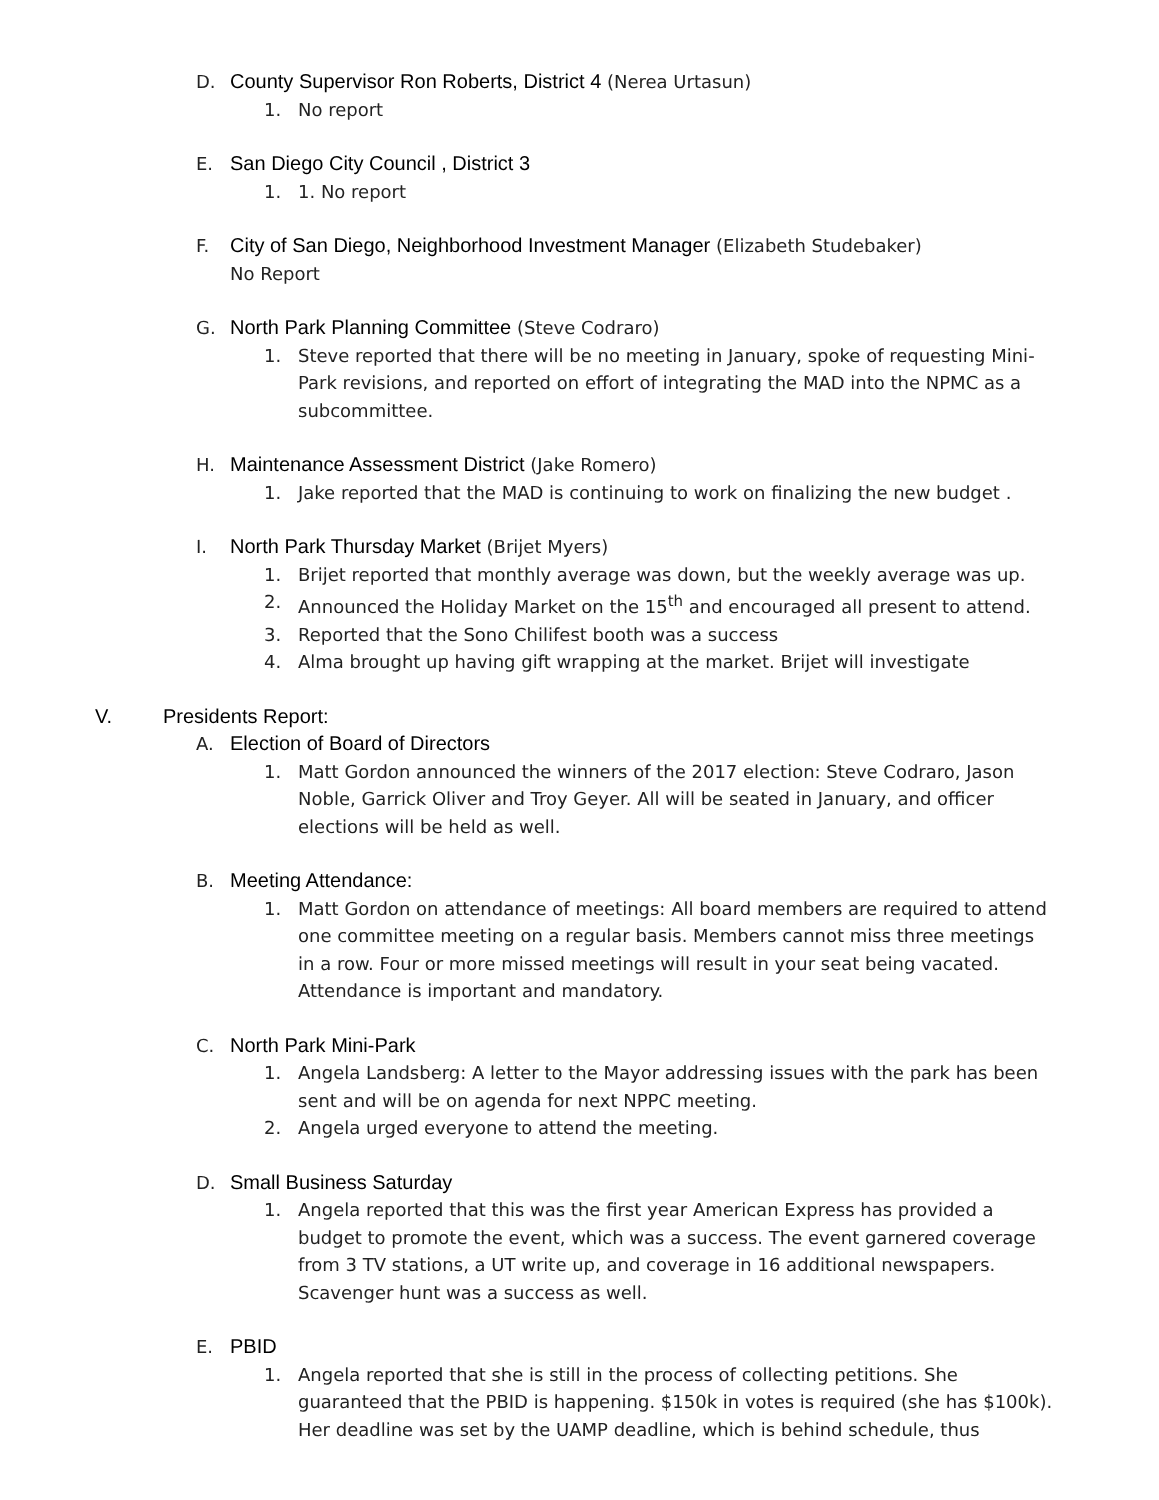D. County Supervisor Ron Roberts, District 4 (Nerea Urtasun)
1. No report
E. San Diego City Council , District 3
1. 1. No report
F. City of San Diego, Neighborhood Investment Manager (Elizabeth Studebaker)
No Report
G. North Park Planning Committee (Steve Codraro)
1. Steve reported that there will be no meeting in January, spoke of requesting Mini-Park revisions, and reported on effort of integrating the MAD into the NPMC as a subcommittee.
H. Maintenance Assessment District (Jake Romero)
1. Jake reported that the MAD is continuing to work on finalizing the new budget .
I. North Park Thursday Market (Brijet Myers)
1. Brijet reported that monthly average was down, but the weekly average was up.
2. Announced the Holiday Market on the 15<sup>th</sup> and encouraged all present to attend.
3. Reported that the Sono Chilifest booth was a success
4. Alma brought up having gift wrapping at the market. Brijet will investigate
V. Presidents Report:
A. Election of Board of Directors
1. Matt Gordon announced the winners of the 2017 election: Steve Codraro, Jason Noble, Garrick Oliver and Troy Geyer. All will be seated in January, and officer elections will be held as well.
B. Meeting Attendance:
1. Matt Gordon on attendance of meetings: All board members are required to attend one committee meeting on a regular basis. Members cannot miss three meetings in a row. Four or more missed meetings will result in your seat being vacated. Attendance is important and mandatory.
C. North Park Mini-Park
1. Angela Landsberg: A letter to the Mayor addressing issues with the park has been sent and will be on agenda for next NPPC meeting.
2. Angela urged everyone to attend the meeting.
D. Small Business Saturday
1. Angela reported that this was the first year American Express has provided a budget to promote the event, which was a success. The event garnered coverage from 3 TV stations, a UT write up, and coverage in 16 additional newspapers. Scavenger hunt was a success as well.
E. PBID
1. Angela reported that she is still in the process of collecting petitions. She guaranteed that the PBID is happening. $150k in votes is required (she has $100k). Her deadline was set by the UAMP deadline, which is behind schedule, thus